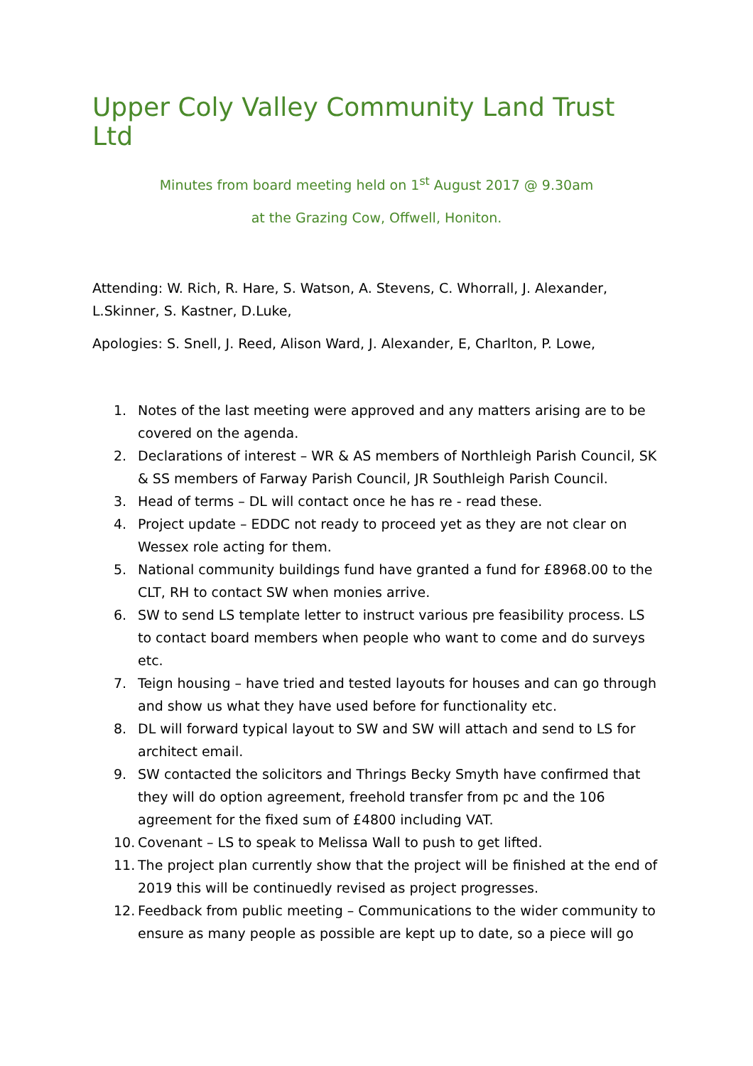Upper Coly Valley Community Land Trust Ltd
Minutes from board meeting held on 1<sup>st</sup> August 2017 @ 9.30am
at the Grazing Cow, Offwell, Honiton.
Attending: W. Rich, R. Hare, S. Watson, A. Stevens, C. Whorrall, J. Alexander, L.Skinner, S. Kastner, D.Luke,
Apologies: S. Snell, J. Reed, Alison Ward, J. Alexander, E, Charlton, P. Lowe,
1. Notes of the last meeting were approved and any matters arising are to be covered on the agenda.
2. Declarations of interest – WR & AS members of Northleigh Parish Council, SK & SS members of Farway Parish Council, JR Southleigh Parish Council.
3. Head of terms – DL will contact once he has re - read these.
4. Project update – EDDC not ready to proceed yet as they are not clear on Wessex role acting for them.
5. National community buildings fund have granted a fund for £8968.00 to the CLT, RH to contact SW when monies arrive.
6. SW to send LS template letter to instruct various pre feasibility process. LS to contact board members when people who want to come and do surveys etc.
7. Teign housing – have tried and tested layouts for houses and can go through and show us what they have used before for functionality etc.
8. DL will forward typical layout to SW and SW will attach and send to LS for architect email.
9. SW contacted the solicitors and Thrings Becky Smyth have confirmed that they will do option agreement, freehold transfer from pc and the 106 agreement for the fixed sum of £4800 including VAT.
10. Covenant – LS to speak to Melissa Wall to push to get lifted.
11. The project plan currently show that the project will be finished at the end of 2019 this will be continuedly revised as project progresses.
12. Feedback from public meeting – Communications to the wider community to ensure as many people as possible are kept up to date, so a piece will go